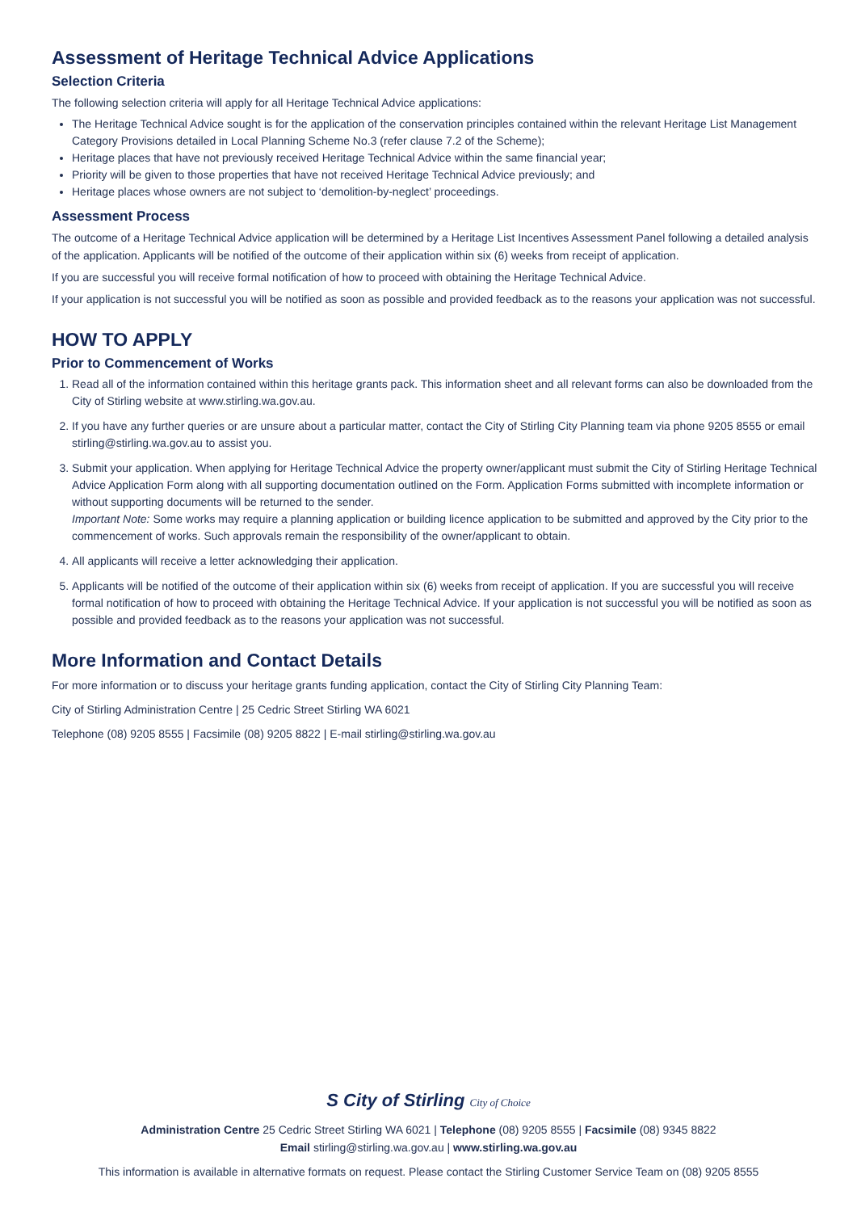Assessment of Heritage Technical Advice Applications
Selection Criteria
The following selection criteria will apply for all Heritage Technical Advice applications:
The Heritage Technical Advice sought is for the application of the conservation principles contained within the relevant Heritage List Management Category Provisions detailed in Local Planning Scheme No.3 (refer clause 7.2 of the Scheme);
Heritage places that have not previously received Heritage Technical Advice within the same financial year;
Priority will be given to those properties that have not received Heritage Technical Advice previously; and
Heritage places whose owners are not subject to ‘demolition-by-neglect’ proceedings.
Assessment Process
The outcome of a Heritage Technical Advice application will be determined by a Heritage List Incentives Assessment Panel following a detailed analysis of the application. Applicants will be notified of the outcome of their application within six (6) weeks from receipt of application.
If you are successful you will receive formal notification of how to proceed with obtaining the Heritage Technical Advice.
If your application is not successful you will be notified as soon as possible and provided feedback as to the reasons your application was not successful.
HOW TO APPLY
Prior to Commencement of Works
1. Read all of the information contained within this heritage grants pack. This information sheet and all relevant forms can also be downloaded from the City of Stirling website at www.stirling.wa.gov.au.
2. If you have any further queries or are unsure about a particular matter, contact the City of Stirling City Planning team via phone 9205 8555 or email stirling@stirling.wa.gov.au to assist you.
3. Submit your application. When applying for Heritage Technical Advice the property owner/applicant must submit the City of Stirling Heritage Technical Advice Application Form along with all supporting documentation outlined on the Form. Application Forms submitted with incomplete information or without supporting documents will be returned to the sender.
Important Note: Some works may require a planning application or building licence application to be submitted and approved by the City prior to the commencement of works. Such approvals remain the responsibility of the owner/applicant to obtain.
4. All applicants will receive a letter acknowledging their application.
5. Applicants will be notified of the outcome of their application within six (6) weeks from receipt of application. If you are successful you will receive formal notification of how to proceed with obtaining the Heritage Technical Advice. If your application is not successful you will be notified as soon as possible and provided feedback as to the reasons your application was not successful.
More Information and Contact Details
For more information or to discuss your heritage grants funding application, contact the City of Stirling City Planning Team:
City of Stirling Administration Centre | 25 Cedric Street Stirling WA 6021
Telephone (08) 9205 8555 | Facsimile (08) 9205 8822 | E-mail stirling@stirling.wa.gov.au
S City of Stirling City of Choice
Administration Centre 25 Cedric Street Stirling WA 6021 | Telephone (08) 9205 8555 | Facsimile (08) 9345 8822
Email stirling@stirling.wa.gov.au | www.stirling.wa.gov.au
This information is available in alternative formats on request. Please contact the Stirling Customer Service Team on (08) 9205 8555